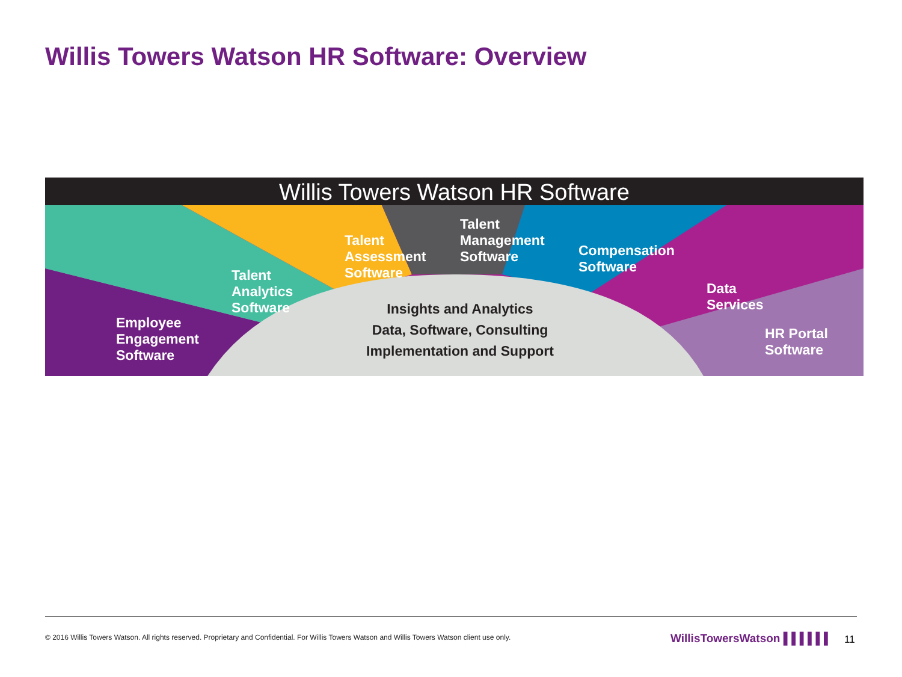Willis Towers Watson HR Software: Overview
Willis Towers Watson HR Software
Employee
Engagement
Software
Talent
Analytics
Software
Talent
Assessment
Software
Talent
Management
Software
Compensation
Software
Data
Services
HR Portal
Software
Insights and Analytics
Data, Software, Consulting
Implementation and Support
© 2016 Willis Towers Watson. All rights reserved. Proprietary and Confidential. For Willis Towers Watson and Willis Towers Watson client use only.
WillisTowersWatson ▌▌▌▌▌▌ 11